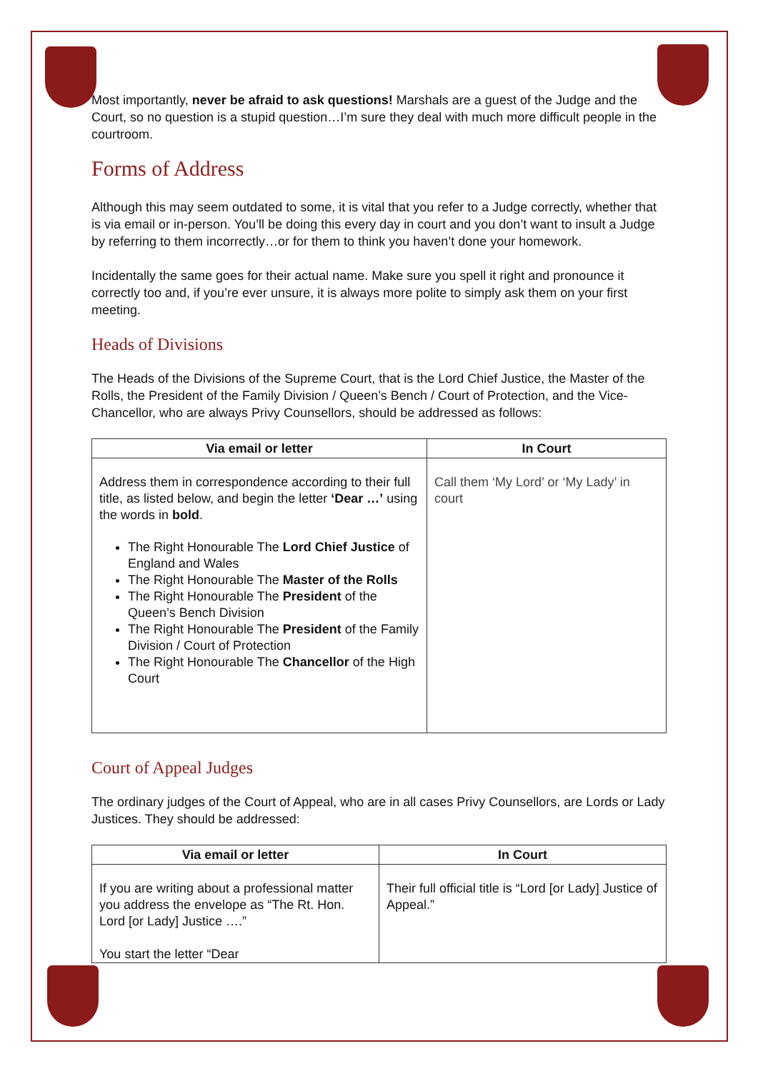Most importantly, never be afraid to ask questions! Marshals are a guest of the Judge and the Court, so no question is a stupid question…I’m sure they deal with much more difficult people in the courtroom.
Forms of Address
Although this may seem outdated to some, it is vital that you refer to a Judge correctly, whether that is via email or in-person. You’ll be doing this every day in court and you don’t want to insult a Judge by referring to them incorrectly…or for them to think you haven’t done your homework.
Incidentally the same goes for their actual name. Make sure you spell it right and pronounce it correctly too and, if you’re ever unsure, it is always more polite to simply ask them on your first meeting.
Heads of Divisions
The Heads of the Divisions of the Supreme Court, that is the Lord Chief Justice, the Master of the Rolls, the President of the Family Division / Queen’s Bench / Court of Protection, and the Vice-Chancellor, who are always Privy Counsellors, should be addressed as follows:
| Via email or letter | In Court |
| --- | --- |
| Address them in correspondence according to their full title, as listed below, and begin the letter ‘Dear …’ using the words in bold . The Right Honourable The Lord Chief Justice of England and Wales The Right Honourable The Master of the Rolls The Right Honourable The President of the Queen’s Bench Division The Right Honourable The President of the Family Division / Court of Protection The Right Honourable The Chancellor of the High Court | Call them ‘My Lord’ or ‘My Lady’ in court |
Court of Appeal Judges
The ordinary judges of the Court of Appeal, who are in all cases Privy Counsellors, are Lords or Lady Justices. They should be addressed:
| Via email or letter | In Court |
| --- | --- |
| If you are writing about a professional matter you address the envelope as “The Rt. Hon. Lord [or Lady] Justice ….” You start the letter “Dear | Their full official title is “Lord [or Lady] Justice of Appeal.” |